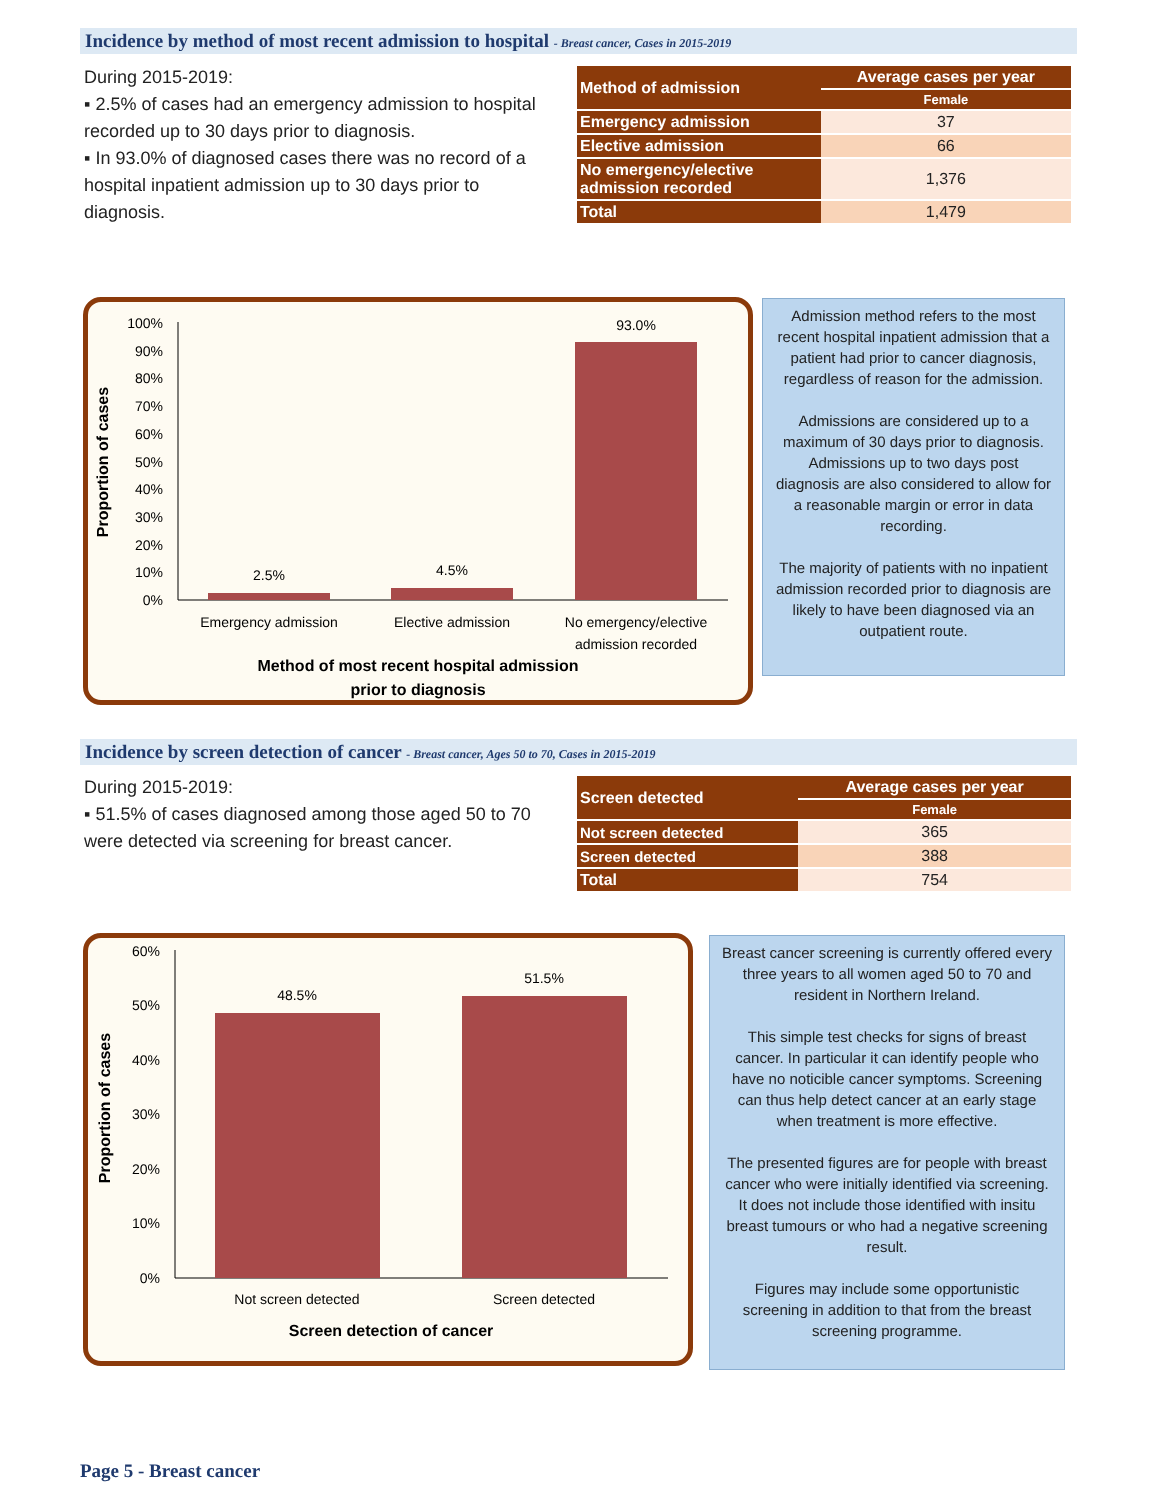Incidence by method of most recent admission to hospital - Breast cancer, Cases in 2015-2019
During 2015-2019:
▪ 2.5% of cases had an emergency admission to hospital recorded up to 30 days prior to diagnosis.
▪ In 93.0% of diagnosed cases there was no record of a hospital inpatient admission up to 30 days prior to diagnosis.
| Method of admission | Average cases per year |
| --- | --- |
| | Female |
| Emergency admission | 37 |
| Elective admission | 66 |
| No emergency/elective admission recorded | 1,376 |
| Total | 1,479 |
Proportion of cases
100%
90%
80%
70%
60%
50%
40%
30%
20%
10%
0%
2.5%
4.5%
93.0%
Emergency admission
Elective admission
No emergency/elective
admission recorded
Method of most recent hospital admission
prior to diagnosis
Admission method refers to the most recent hospital inpatient admission that a patient had prior to cancer diagnosis, regardless of reason for the admission.
Admissions are considered up to a maximum of 30 days prior to diagnosis. Admissions up to two days post diagnosis are also considered to allow for a reasonable margin or error in data recording.
The majority of patients with no inpatient admission recorded prior to diagnosis are likely to have been diagnosed via an outpatient route.
Incidence by screen detection of cancer - Breast cancer, Ages 50 to 70, Cases in 2015-2019
During 2015-2019:
▪ 51.5% of cases diagnosed among those aged 50 to 70 were detected via screening for breast cancer.
| Screen detected | Average cases per year |
| --- | --- |
| | Female |
| Not screen detected | 365 |
| Screen detected | 388 |
| Total | 754 |
Proportion of cases
60%
50%
40%
30%
20%
10%
0%
48.5%
51.5%
Not screen detected
Screen detected
Screen detection of cancer
Breast cancer screening is currently offered every three years to all women aged 50 to 70 and resident in Northern Ireland.
This simple test checks for signs of breast cancer. In particular it can identify people who have no noticible cancer symptoms. Screening can thus help detect cancer at an early stage when treatment is more effective.
The presented figures are for people with breast cancer who were initially identified via screening. It does not include those identified with insitu breast tumours or who had a negative screening result.
Figures may include some opportunistic screening in addition to that from the breast screening programme.
Page 5 - Breast cancer